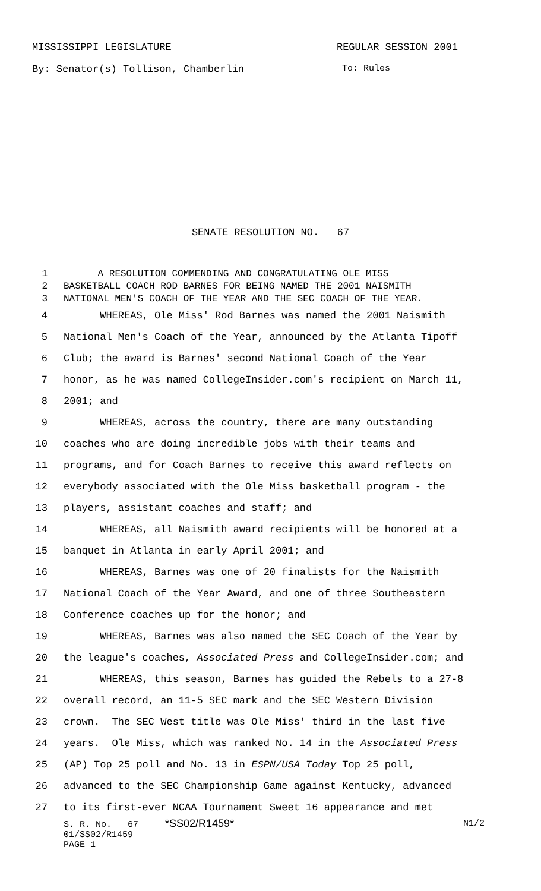MISSISSIPPI LEGISLATURE REGULAR SESSION 2001
By: Senator(s) Tollison, Chamberlin To: Rules
SENATE RESOLUTION NO. 67
1 A RESOLUTION COMMENDING AND CONGRATULATING OLE MISS
2 BASKETBALL COACH ROD BARNES FOR BEING NAMED THE 2001 NAISMITH
3 NATIONAL MEN'S COACH OF THE YEAR AND THE SEC COACH OF THE YEAR.
4 WHEREAS, Ole Miss' Rod Barnes was named the 2001 Naismith
5 National Men's Coach of the Year, announced by the Atlanta Tipoff
6 Club; the award is Barnes' second National Coach of the Year
7 honor, as he was named CollegeInsider.com's recipient on March 11,
8 2001; and
9 WHEREAS, across the country, there are many outstanding
10 coaches who are doing incredible jobs with their teams and
11 programs, and for Coach Barnes to receive this award reflects on
12 everybody associated with the Ole Miss basketball program - the
13 players, assistant coaches and staff; and
14 WHEREAS, all Naismith award recipients will be honored at a
15 banquet in Atlanta in early April 2001; and
16 WHEREAS, Barnes was one of 20 finalists for the Naismith
17 National Coach of the Year Award, and one of three Southeastern
18 Conference coaches up for the honor; and
19 WHEREAS, Barnes was also named the SEC Coach of the Year by
20 the league's coaches, Associated Press and CollegeInsider.com; and
21 WHEREAS, this season, Barnes has guided the Rebels to a 27-8
22 overall record, an 11-5 SEC mark and the SEC Western Division
23 crown. The SEC West title was Ole Miss' third in the last five
24 years. Ole Miss, which was ranked No. 14 in the Associated Press
25 (AP) Top 25 poll and No. 13 in ESPN/USA Today Top 25 poll,
26 advanced to the SEC Championship Game against Kentucky, advanced
27 to its first-ever NCAA Tournament Sweet 16 appearance and met
S. R. No. 67 *SS02/R1459* N1/2
01/SS02/R1459
PAGE 1